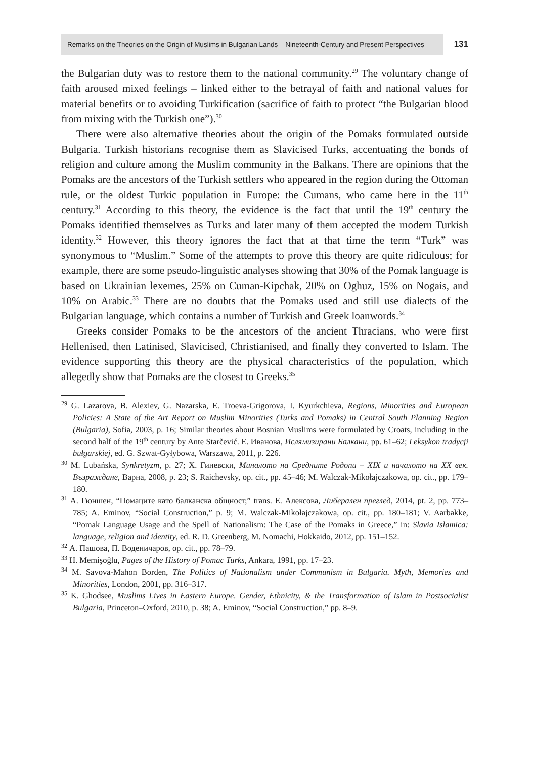Remarks on the Theories on the Origin of Muslims in Bulgarian Lands – Nineteenth-Century and Present Perspectives 131
the Bulgarian duty was to restore them to the national community.<sup>29</sup> The voluntary change of faith aroused mixed feelings – linked either to the betrayal of faith and national values for material benefits or to avoiding Turkification (sacrifice of faith to protect “the Bulgarian blood from mixing with the Turkish one”).<sup>30</sup>
There were also alternative theories about the origin of the Pomaks formulated outside Bulgaria. Turkish historians recognise them as Slavicised Turks, accentuating the bonds of religion and culture among the Muslim community in the Balkans. There are opinions that the Pomaks are the ancestors of the Turkish settlers who appeared in the region during the Ottoman rule, or the oldest Turkic population in Europe: the Cumans, who came here in the 11<sup>th</sup> century.<sup>31</sup> According to this theory, the evidence is the fact that until the 19<sup>th</sup> century the Pomaks identified themselves as Turks and later many of them accepted the modern Turkish identity.<sup>32</sup> However, this theory ignores the fact that at that time the term “Turk” was synonymous to “Muslim.” Some of the attempts to prove this theory are quite ridiculous; for example, there are some pseudo-linguistic analyses showing that 30% of the Pomak language is based on Ukrainian lexemes, 25% on Cuman-Kipchak, 20% on Oghuz, 15% on Nogais, and 10% on Arabic.<sup>33</sup> There are no doubts that the Pomaks used and still use dialects of the Bulgarian language, which contains a number of Turkish and Greek loanwords.<sup>34</sup>
Greeks consider Pomaks to be the ancestors of the ancient Thracians, who were first Hellenised, then Latinised, Slavicised, Christianised, and finally they converted to Islam. The evidence supporting this theory are the physical characteristics of the population, which allegedly show that Pomaks are the closest to Greeks.<sup>35</sup>
<sup>29</sup> G. Lazarova, B. Alexiev, G. Nazarska, E. Troeva-Grigorova, I. Kyurkchieva, Regions, Minorities and European Policies: A State of the Art Report on Muslim Minorities (Turks and Pomaks) in Central South Planning Region (Bulgaria), Sofia, 2003, p. 16; Similar theories about Bosnian Muslims were formulated by Croats, including in the second half of the 19<sup>th</sup> century by Ante Starčević. Е. Иванова, Ислямизирани Балкани, pp. 61–62; Leksykon tradycji bułgarskiej, ed. G. Szwat-Gyłybowa, Warszawa, 2011, p. 226.
<sup>30</sup> M. Lubańska, Synkretyzm, p. 27; Х. Гиневски, Миналото на Средните Родопи – XIX и началото на XX век. Възраждане, Варна, 2008, p. 23; S. Raichevsky, op. cit., pp. 45–46; M. Walczak-Mikołajczakowa, op. cit., pp. 179–180.
<sup>31</sup> А. Гюншен, “Помаците като балканска общност,” trans. Е. Алексова, Либерален преглед, 2014, pt. 2, pp. 773–785; A. Eminov, “Social Construction,” p. 9; M. Walczak-Mikołajczakowa, op. cit., pp. 180–181; V. Aarbakke, “Pomak Language Usage and the Spell of Nationalism: The Case of the Pomaks in Greece,” in: Slavia Islamica: language, religion and identity, ed. R. D. Greenberg, M. Nomachi, Hokkaido, 2012, pp. 151–152.
<sup>32</sup> А. Пашова, П. Воденичаров, op. cit., pp. 78–79.
<sup>33</sup> H. Memişoğlu, Pages of the History of Pomac Turks, Ankara, 1991, pp. 17–23.
<sup>34</sup> M. Savova-Mahon Borden, The Politics of Nationalism under Communism in Bulgaria. Myth, Memories and Minorities, London, 2001, pp. 316–317.
<sup>35</sup> K. Ghodsee, Muslims Lives in Eastern Europe. Gender, Ethnicity, & the Transformation of Islam in Postsocialist Bulgaria, Princeton–Oxford, 2010, p. 38; A. Eminov, “Social Construction,” pp. 8–9.